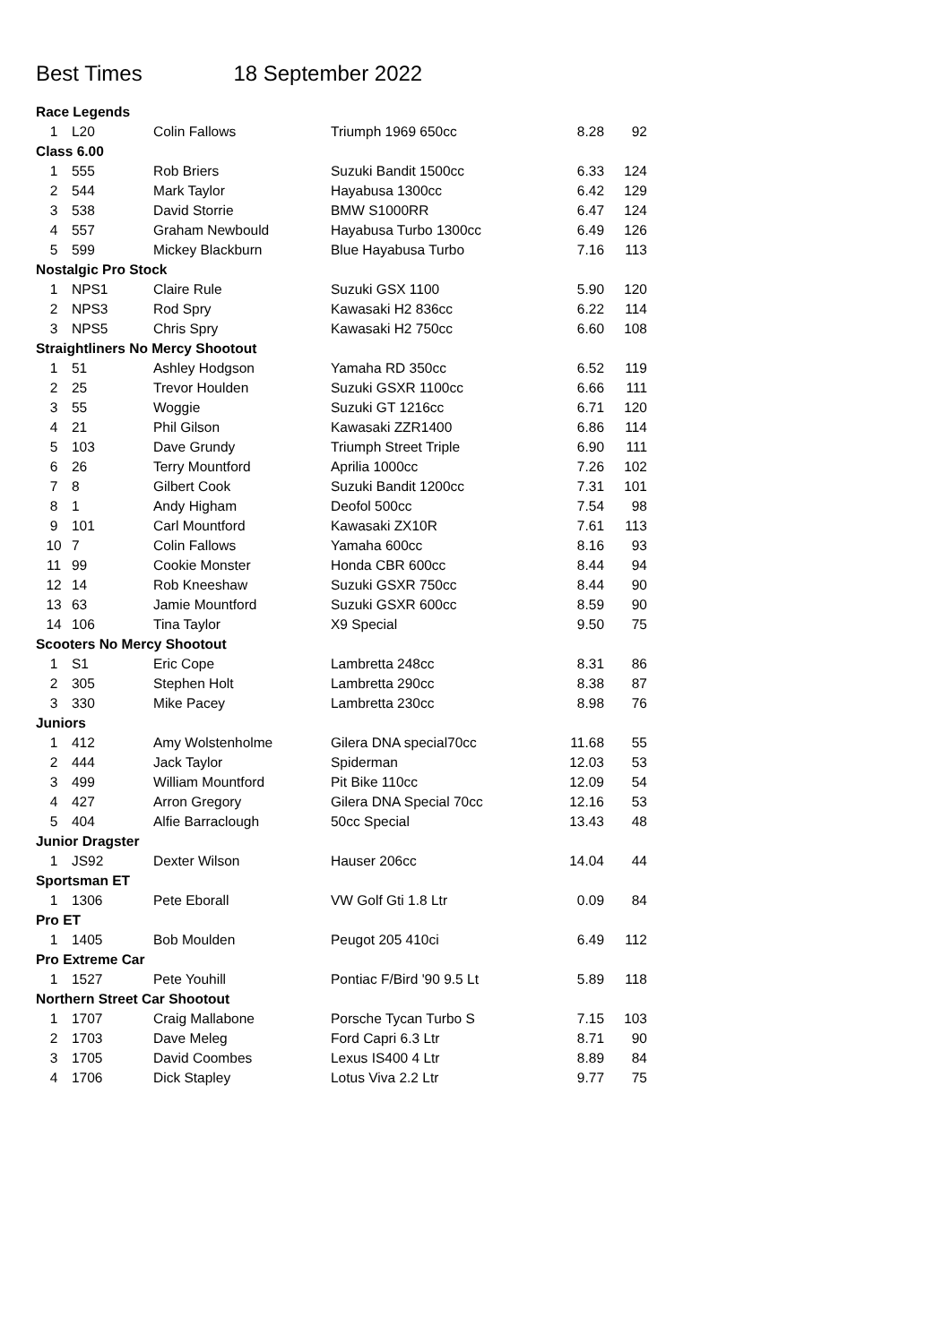Best Times 18 September 2022
| Race Legends | | | | | |
| 1 | L20 | Colin Fallows | Triumph 1969 650cc | 8.28 | 92 |
| Class 6.00 | | | | | |
| 1 | 555 | Rob Briers | Suzuki Bandit 1500cc | 6.33 | 124 |
| 2 | 544 | Mark Taylor | Hayabusa 1300cc | 6.42 | 129 |
| 3 | 538 | David Storrie | BMW S1000RR | 6.47 | 124 |
| 4 | 557 | Graham Newbould | Hayabusa Turbo 1300cc | 6.49 | 126 |
| 5 | 599 | Mickey Blackburn | Blue Hayabusa Turbo | 7.16 | 113 |
| Nostalgic Pro Stock | | | | | |
| 1 | NPS1 | Claire Rule | Suzuki GSX 1100 | 5.90 | 120 |
| 2 | NPS3 | Rod Spry | Kawasaki H2 836cc | 6.22 | 114 |
| 3 | NPS5 | Chris Spry | Kawasaki H2 750cc | 6.60 | 108 |
| Straightliners No Mercy Shootout | | | | | |
| 1 | 51 | Ashley Hodgson | Yamaha RD 350cc | 6.52 | 119 |
| 2 | 25 | Trevor Houlden | Suzuki GSXR 1100cc | 6.66 | 111 |
| 3 | 55 | Woggie | Suzuki GT 1216cc | 6.71 | 120 |
| 4 | 21 | Phil Gilson | Kawasaki ZZR1400 | 6.86 | 114 |
| 5 | 103 | Dave Grundy | Triumph Street Triple | 6.90 | 111 |
| 6 | 26 | Terry Mountford | Aprilia 1000cc | 7.26 | 102 |
| 7 | 8 | Gilbert Cook | Suzuki Bandit 1200cc | 7.31 | 101 |
| 8 | 1 | Andy Higham | Deofol 500cc | 7.54 | 98 |
| 9 | 101 | Carl Mountford | Kawasaki ZX10R | 7.61 | 113 |
| 10 | 7 | Colin Fallows | Yamaha 600cc | 8.16 | 93 |
| 11 | 99 | Cookie Monster | Honda CBR 600cc | 8.44 | 94 |
| 12 | 14 | Rob Kneeshaw | Suzuki GSXR 750cc | 8.44 | 90 |
| 13 | 63 | Jamie Mountford | Suzuki GSXR 600cc | 8.59 | 90 |
| 14 | 106 | Tina Taylor | X9 Special | 9.50 | 75 |
| Scooters No Mercy Shootout | | | | | |
| 1 | S1 | Eric Cope | Lambretta 248cc | 8.31 | 86 |
| 2 | 305 | Stephen Holt | Lambretta 290cc | 8.38 | 87 |
| 3 | 330 | Mike Pacey | Lambretta 230cc | 8.98 | 76 |
| Juniors | | | | | |
| 1 | 412 | Amy Wolstenholme | Gilera DNA special70cc | 11.68 | 55 |
| 2 | 444 | Jack Taylor | Spiderman | 12.03 | 53 |
| 3 | 499 | William Mountford | Pit Bike 110cc | 12.09 | 54 |
| 4 | 427 | Arron Gregory | Gilera DNA Special 70cc | 12.16 | 53 |
| 5 | 404 | Alfie Barraclough | 50cc Special | 13.43 | 48 |
| Junior Dragster | | | | | |
| 1 | JS92 | Dexter Wilson | Hauser 206cc | 14.04 | 44 |
| Sportsman ET | | | | | |
| 1 | 1306 | Pete Eborall | VW Golf Gti 1.8 Ltr | 0.09 | 84 |
| Pro ET | | | | | |
| 1 | 1405 | Bob Moulden | Peugot 205 410ci | 6.49 | 112 |
| Pro Extreme Car | | | | | |
| 1 | 1527 | Pete Youhill | Pontiac F/Bird '90 9.5 Lt | 5.89 | 118 |
| Northern Street Car Shootout | | | | | |
| 1 | 1707 | Craig Mallabone | Porsche Tycan Turbo S | 7.15 | 103 |
| 2 | 1703 | Dave Meleg | Ford Capri 6.3 Ltr | 8.71 | 90 |
| 3 | 1705 | David Coombes | Lexus IS400 4 Ltr | 8.89 | 84 |
| 4 | 1706 | Dick Stapley | Lotus Viva 2.2 Ltr | 9.77 | 75 |